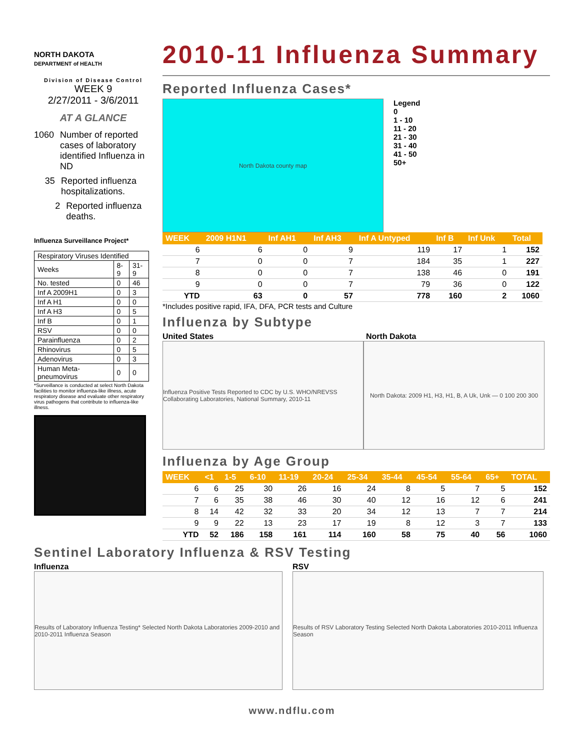NORTH DAKOTA
DEPARTMENT of HEALTH
Division of Disease Control
WEEK 9
2/27/2011 - 3/6/2011
AT A GLANCE
1060 Number of reported cases of laboratory identified Influenza in ND
35 Reported influenza hospitalizations.
2 Reported influenza deaths.
Influenza Surveillance Project*
| Respiratory Viruses Identified | | |
| Weeks | 8-9 | 31-9 |
| No. tested | 0 | 46 |
| Inf A 2009H1 | 0 | 3 |
| Inf A H1 | 0 | 0 |
| Inf A H3 | 0 | 5 |
| Inf B | 0 | 1 |
| RSV | 0 | 0 |
| Parainfluenza | 0 | 2 |
| Rhinovirus | 0 | 5 |
| Adenovirus | 0 | 3 |
| Human Meta-pneumovirus | 0 | 0 |
*Surveillance is conducted at select North Dakota facilities to monitor influenza-like illness, acute respiratory disease and evaluate other respiratory virus pathogens that contribute to influenza-like illness.
2010-11 Influenza Summary
Reported Influenza Cases*
North Dakota county map
Legend
0
1 - 10
11 - 20
21 - 30
31 - 40
41 - 50
50+
| WEEK | 2009 H1N1 | Inf AH1 | Inf AH3 | Inf A Untyped | Inf B | Inf Unk | Total |
| --- | --- | --- | --- | --- | --- | --- | --- |
| 6 | 6 | 0 | 9 | 119 | 17 | 1 | 152 |
| 7 | 0 | 0 | 7 | 184 | 35 | 1 | 227 |
| 8 | 0 | 0 | 7 | 138 | 46 | 0 | 191 |
| 9 | 0 | 0 | 7 | 79 | 36 | 0 | 122 |
| YTD | 63 | 0 | 57 | 778 | 160 | 2 | 1060 |
*Includes positive rapid, IFA, DFA, PCR tests and Culture
Influenza by Subtype
United States North Dakota
Influenza Positive Tests Reported to CDC by U.S. WHO/NREVSS Collaborating Laboratories, National Summary, 2010-11
North Dakota: 2009 H1, H3, H1, B, A Uk, Unk — 0 100 200 300
Influenza by Age Group
| WEEK | <1 | 1-5 | 6-10 | 11-19 | 20-24 | 25-34 | 35-44 | 45-54 | 55-64 | 65+ | TOTAL |
| --- | --- | --- | --- | --- | --- | --- | --- | --- | --- | --- | --- |
| 6 | 6 | 25 | 30 | 26 | 16 | 24 | 8 | 5 | 7 | 5 | 152 |
| 7 | 6 | 35 | 38 | 46 | 30 | 40 | 12 | 16 | 12 | 6 | 241 |
| 8 | 14 | 42 | 32 | 33 | 20 | 34 | 12 | 13 | 7 | 7 | 214 |
| 9 | 9 | 22 | 13 | 23 | 17 | 19 | 8 | 12 | 3 | 7 | 133 |
| YTD | 52 | 186 | 158 | 161 | 114 | 160 | 58 | 75 | 40 | 56 | 1060 |
Sentinel Laboratory Influenza & RSV Testing
Influenza
Results of Laboratory Influenza Testing* Selected North Dakota Laboratories 2009-2010 and 2010-2011 Influenza Season
RSV
Results of RSV Laboratory Testing Selected North Dakota Laboratories 2010-2011 Influenza Season
www.ndflu.com